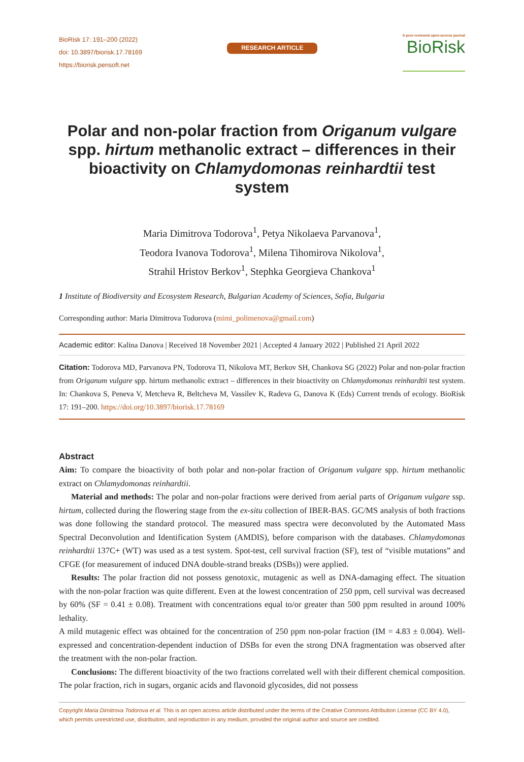BioRisk 17: 191–200 (2022)
doi: 10.3897/biorisk.17.78169
https://biorisk.pensoft.net
RESEARCH ARTICLE
A peer-reviewed open-access journal
BioRisk
Polar and non-polar fraction from Origanum vulgare spp. hirtum methanolic extract – differences in their bioactivity on Chlamydomonas reinhardtii test system
Maria Dimitrova Todorova<sup>1</sup>, Petya Nikolaeva Parvanova<sup>1</sup>,
Teodora Ivanova Todorova<sup>1</sup>, Milena Tihomirova Nikolova<sup>1</sup>,
Strahil Hristov Berkov<sup>1</sup>, Stephka Georgieva Chankova<sup>1</sup>
1 Institute of Biodiversity and Ecosystem Research, Bulgarian Academy of Sciences, Sofia, Bulgaria
Corresponding author: Maria Dimitrova Todorova (mimi_polimenova@gmail.com)
Academic editor: Kalina Danova | Received 18 November 2021 | Accepted 4 January 2022 | Published 21 April 2022
Citation: Todorova MD, Parvanova PN, Todorova TI, Nikolova MT, Berkov SH, Chankova SG (2022) Polar and non-polar fraction from Origanum vulgare spp. hirtum methanolic extract – differences in their bioactivity on Chlamydomonas reinhardtii test system. In: Chankova S, Peneva V, Metcheva R, Beltcheva M, Vassilev K, Radeva G, Danova K (Eds) Current trends of ecology. BioRisk 17: 191–200. https://doi.org/10.3897/biorisk.17.78169
Abstract
Aim: To compare the bioactivity of both polar and non-polar fraction of Origanum vulgare spp. hirtum methanolic extract on Chlamydomonas reinhardtii.
Material and methods: The polar and non-polar fractions were derived from aerial parts of Origanum vulgare ssp. hirtum, collected during the flowering stage from the ex-situ collection of IBER-BAS. GC/MS analysis of both fractions was done following the standard protocol. The measured mass spectra were deconvoluted by the Automated Mass Spectral Deconvolution and Identification System (AMDIS), before comparison with the databases. Chlamydomonas reinhardtii 137C+ (WT) was used as a test system. Spot-test, cell survival fraction (SF), test of “visible mutations” and CFGE (for measurement of induced DNA double-strand breaks (DSBs)) were applied.
Results: The polar fraction did not possess genotoxic, mutagenic as well as DNA-damaging effect. The situation with the non-polar fraction was quite different. Even at the lowest concentration of 250 ppm, cell survival was decreased by 60% (SF = 0.41 ± 0.08). Treatment with concentrations equal to/or greater than 500 ppm resulted in around 100% lethality.
A mild mutagenic effect was obtained for the concentration of 250 ppm non-polar fraction (IM = 4.83 ± 0.004). Well-expressed and concentration-dependent induction of DSBs for even the strong DNA fragmentation was observed after the treatment with the non-polar fraction.
Conclusions: The different bioactivity of the two fractions correlated well with their different chemical composition. The polar fraction, rich in sugars, organic acids and flavonoid glycosides, did not possess
Copyright Maria Dimitrova Todorova et al. This is an open access article distributed under the terms of the Creative Commons Attribution License (CC BY 4.0), which permits unrestricted use, distribution, and reproduction in any medium, provided the original author and source are credited.